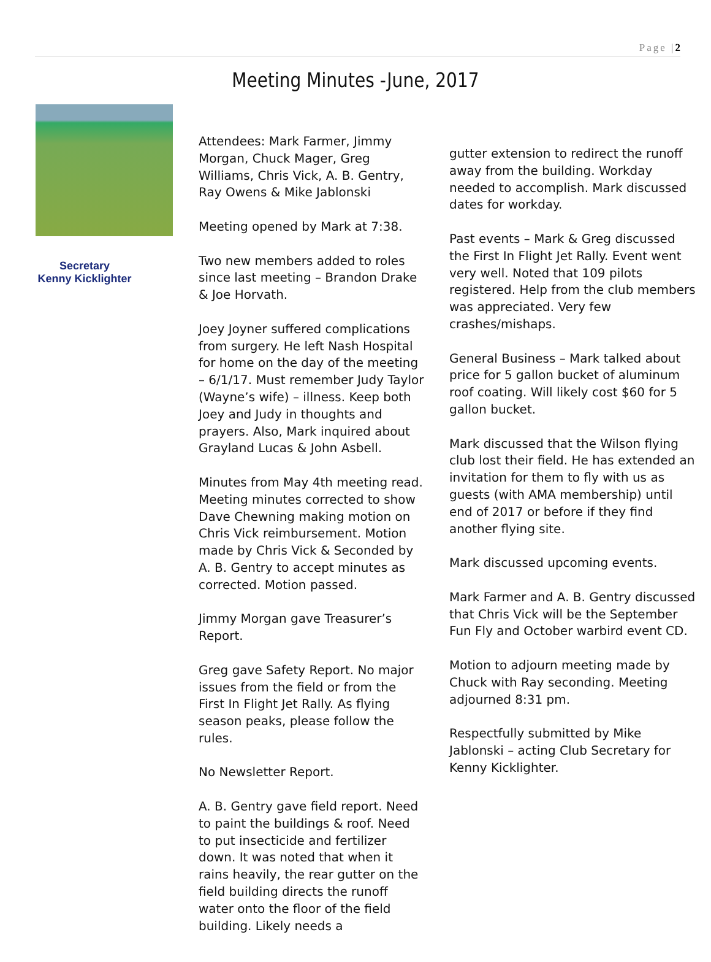Page |2
Meeting Minutes -June, 2017
Secretary
Kenny Kicklighter
Attendees: Mark Farmer, Jimmy Morgan, Chuck Mager, Greg Williams, Chris Vick, A. B. Gentry, Ray Owens & Mike Jablonski
Meeting opened by Mark at 7:38.
Two new members added to roles since last meeting – Brandon Drake & Joe Horvath.
Joey Joyner suffered complications from surgery. He left Nash Hospital for home on the day of the meeting – 6/1/17. Must remember Judy Taylor (Wayne’s wife) – illness. Keep both Joey and Judy in thoughts and prayers. Also, Mark inquired about Grayland Lucas & John Asbell.
Minutes from May 4th meeting read. Meeting minutes corrected to show Dave Chewning making motion on Chris Vick reimbursement. Motion made by Chris Vick & Seconded by A. B. Gentry to accept minutes as corrected. Motion passed.
Jimmy Morgan gave Treasurer’s Report.
Greg gave Safety Report. No major issues from the field or from the First In Flight Jet Rally. As flying season peaks, please follow the rules.
No Newsletter Report.
A. B. Gentry gave field report. Need to paint the buildings & roof. Need to put insecticide and fertilizer down. It was noted that when it rains heavily, the rear gutter on the field building directs the runoff water onto the floor of the field building. Likely needs a
gutter extension to redirect the runoff away from the building. Workday needed to accomplish. Mark discussed dates for workday.
Past events – Mark & Greg discussed the First In Flight Jet Rally. Event went very well. Noted that 109 pilots registered. Help from the club members was appreciated. Very few crashes/mishaps.
General Business – Mark talked about price for 5 gallon bucket of aluminum roof coating. Will likely cost $60 for 5 gallon bucket.
Mark discussed that the Wilson flying club lost their field. He has extended an invitation for them to fly with us as guests (with AMA membership) until end of 2017 or before if they find another flying site.
Mark discussed upcoming events.
Mark Farmer and A. B. Gentry discussed that Chris Vick will be the September Fun Fly and October warbird event CD.
Motion to adjourn meeting made by Chuck with Ray seconding. Meeting adjourned 8:31 pm.
Respectfully submitted by Mike Jablonski – acting Club Secretary for Kenny Kicklighter.